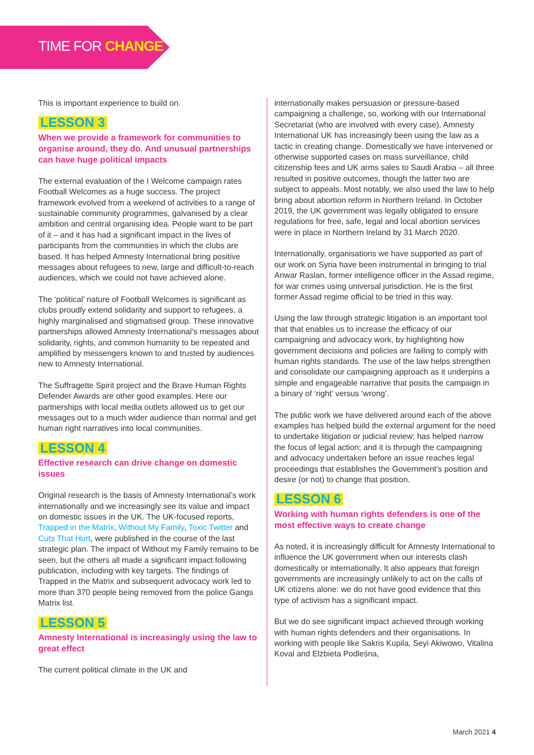TIME FOR CHANGE
This is important experience to build on.
LESSON 3
When we provide a framework for communities to organise around, they do. And unusual partnerships can have huge political impacts
The external evaluation of the I Welcome campaign rates Football Welcomes as a huge success. The project framework evolved from a weekend of activities to a range of sustainable community programmes, galvanised by a clear ambition and central organising idea. People want to be part of it – and it has had a significant impact in the lives of participants from the communities in which the clubs are based. It has helped Amnesty International bring positive messages about refugees to new, large and difficult-to-reach audiences, which we could not have achieved alone.
The ‘political’ nature of Football Welcomes is significant as clubs proudly extend solidarity and support to refugees, a highly marginalised and stigmatised group. These innovative partnerships allowed Amnesty International’s messages about solidarity, rights, and common humanity to be repeated and amplified by messengers known to and trusted by audiences new to Amnesty International.
The Suffragette Spirit project and the Brave Human Rights Defender Awards are other good examples. Here our partnerships with local media outlets allowed us to get our messages out to a much wider audience than normal and get human right narratives into local communities.
LESSON 4
Effective research can drive change on domestic issues
Original research is the basis of Amnesty International’s work internationally and we increasingly see its value and impact on domestic issues in the UK. The UK-focused reports, Trapped in the Matrix, Without My Family, Toxic Twitter and Cuts That Hurt, were published in the course of the last strategic plan. The impact of Without my Family remains to be seen, but the others all made a significant impact following publication, including with key targets. The findings of Trapped in the Matrix and subsequent advocacy work led to more than 370 people being removed from the police Gangs Matrix list.
LESSON 5
Amnesty International is increasingly using the law to great effect
The current political climate in the UK and
internationally makes persuasion or pressure-based campaigning a challenge, so, working with our International Secretariat (who are involved with every case), Amnesty International UK has increasingly been using the law as a tactic in creating change. Domestically we have intervened or otherwise supported cases on mass surveillance, child citizenship fees and UK arms sales to Saudi Arabia – all three resulted in positive outcomes, though the latter two are subject to appeals. Most notably, we also used the law to help bring about abortion reform in Northern Ireland. In October 2019, the UK government was legally obligated to ensure regulations for free, safe, legal and local abortion services were in place in Northern Ireland by 31 March 2020.
Internationally, organisations we have supported as part of our work on Syria have been instrumental in bringing to trial Anwar Raslan, former intelligence officer in the Assad regime, for war crimes using universal jurisdiction. He is the first former Assad regime official to be tried in this way.
Using the law through strategic litigation is an important tool that that enables us to increase the efficacy of our campaigning and advocacy work, by highlighting how government decisions and policies are failing to comply with human rights standards. The use of the law helps strengthen and consolidate our campaigning approach as it underpins a simple and engageable narrative that posits the campaign in a binary of ‘right’ versus ‘wrong’.
The public work we have delivered around each of the above examples has helped build the external argument for the need to undertake litigation or judicial review; has helped narrow the focus of legal action; and it is through the campaigning and advocacy undertaken before an issue reaches legal proceedings that establishes the Government’s position and desire (or not) to change that position.
LESSON 6
Working with human rights defenders is one of the most effective ways to create change
As noted, it is increasingly difficult for Amnesty International to influence the UK government when our interests clash domestically or internationally. It also appears that foreign governments are increasingly unlikely to act on the calls of UK citizens alone: we do not have good evidence that this type of activism has a significant impact.
But we do see significant impact achieved through working with human rights defenders and their organisations. In working with people like Sakris Kupila, Seyi Akiwowo, Vitalina Koval and Elżbieta Podleśna,
March 2021 4